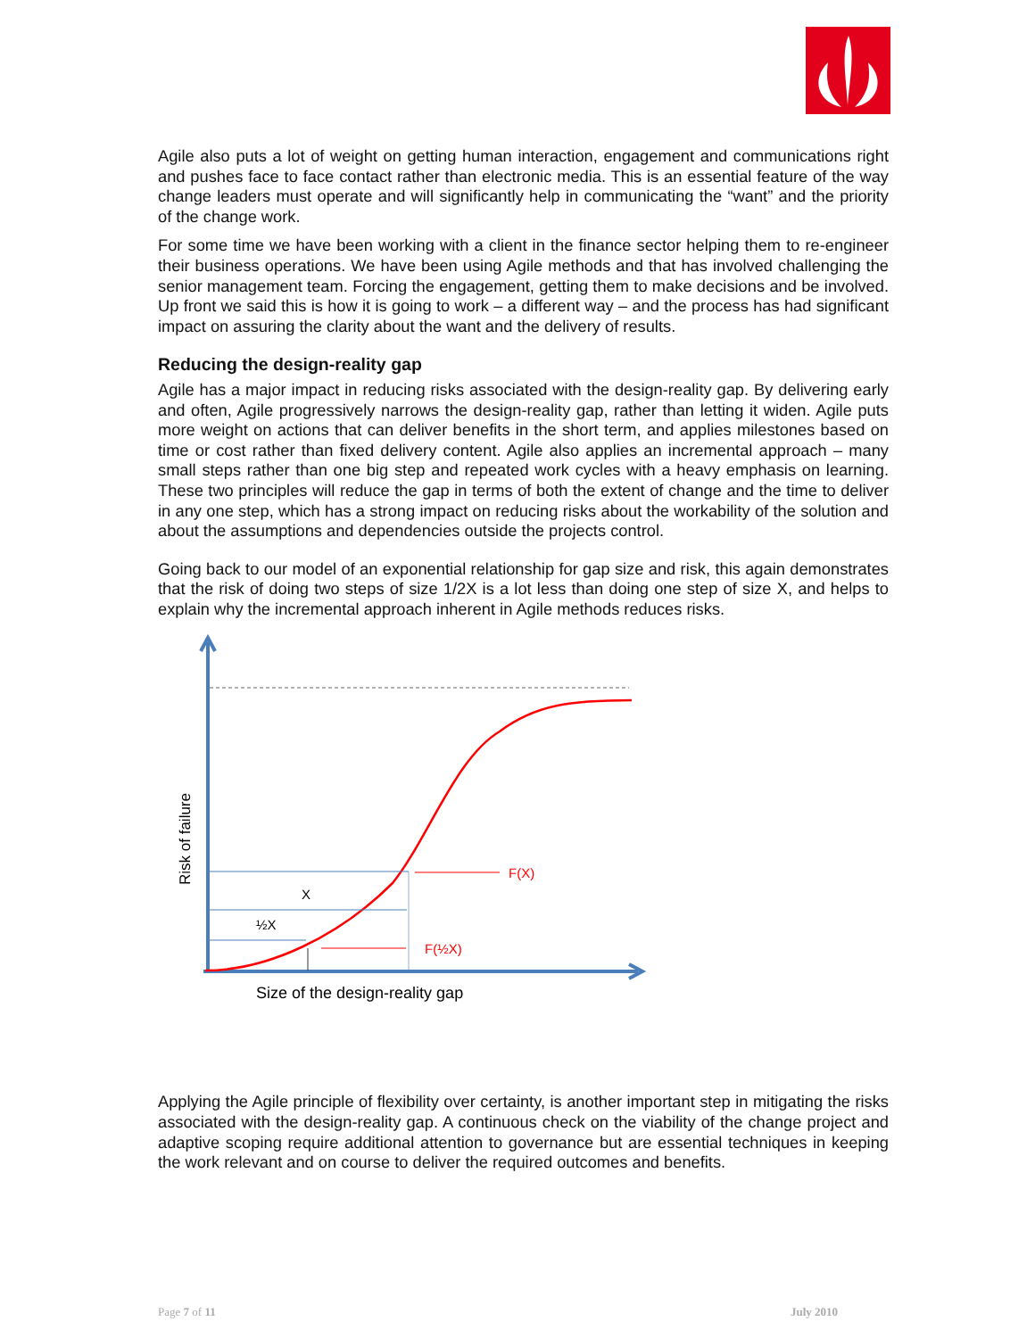Agile also puts a lot of weight on getting human interaction, engagement and communications right and pushes face to face contact rather than electronic media. This is an essential feature of the way change leaders must operate and will significantly help in communicating the “want” and the priority of the change work.
For some time we have been working with a client in the finance sector helping them to re-engineer their business operations. We have been using Agile methods and that has involved challenging the senior management team. Forcing the engagement, getting them to make decisions and be involved. Up front we said this is how it is going to work – a different way – and the process has had significant impact on assuring the clarity about the want and the delivery of results.
Reducing the design-reality gap
Agile has a major impact in reducing risks associated with the design-reality gap. By delivering early and often, Agile progressively narrows the design-reality gap, rather than letting it widen. Agile puts more weight on actions that can deliver benefits in the short term, and applies milestones based on time or cost rather than fixed delivery content. Agile also applies an incremental approach – many small steps rather than one big step and repeated work cycles with a heavy emphasis on learning. These two principles will reduce the gap in terms of both the extent of change and the time to deliver in any one step, which has a strong impact on reducing risks about the workability of the solution and about the assumptions and dependencies outside the projects control.
Going back to our model of an exponential relationship for gap size and risk, this again demonstrates that the risk of doing two steps of size 1/2X is a lot less than doing one step of size X, and helps to explain why the incremental approach inherent in Agile methods reduces risks.
X
½X
F(X)
F(½X)
Size of the design-reality gap
Risk of failure
Applying the Agile principle of flexibility over certainty, is another important step in mitigating the risks associated with the design-reality gap. A continuous check on the viability of the change project and adaptive scoping require additional attention to governance but are essential techniques in keeping the work relevant and on course to deliver the required outcomes and benefits.
Page 7 of 11 July 2010